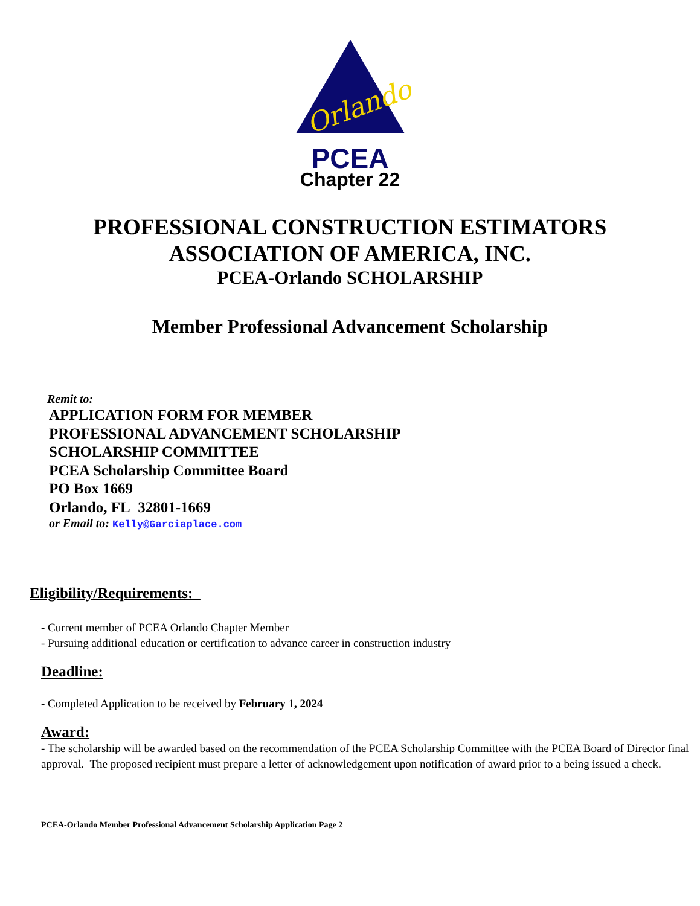Orlando
PCEA
Chapter 22
PROFESSIONAL CONSTRUCTION ESTIMATORS
ASSOCIATION OF AMERICA, INC.
PCEA-Orlando SCHOLARSHIP
Member Professional Advancement Scholarship
Remit to:
APPLICATION FORM FOR MEMBER
PROFESSIONAL ADVANCEMENT SCHOLARSHIP
SCHOLARSHIP COMMITTEE
PCEA Scholarship Committee Board
PO Box 1669
Orlando, FL 32801-1669
or Email to: Kelly@Garciaplace.com
Eligibility/Requirements:
- Current member of PCEA Orlando Chapter Member
- Pursuing additional education or certification to advance career in construction industry
Deadline:
- Completed Application to be received by February 1, 2024
Award:
- The scholarship will be awarded based on the recommendation of the PCEA Scholarship Committee with the PCEA Board of Director final approval. The proposed recipient must prepare a letter of acknowledgement upon notification of award prior to a being issued a check.
PCEA-Orlando Member Professional Advancement Scholarship Application Page 2